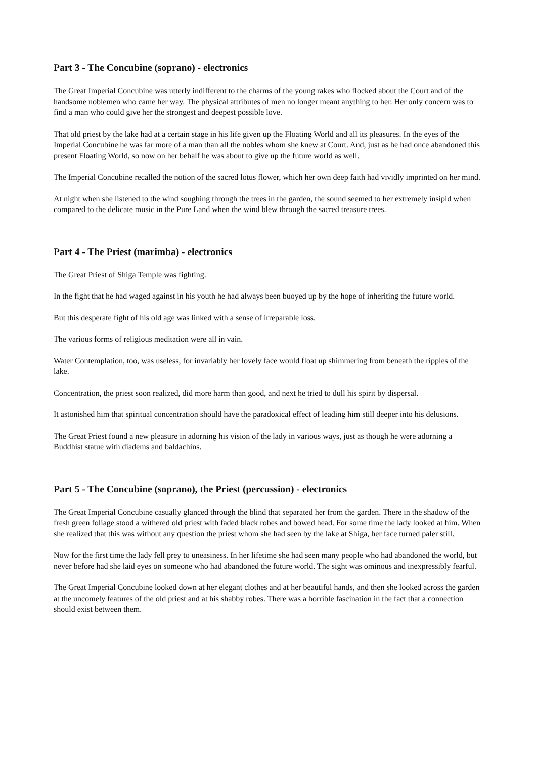Part 3 - The Concubine (soprano) - electronics
The Great Imperial Concubine was utterly indifferent to the charms of the young rakes who flocked about the Court and of the handsome noblemen who came her way. The physical attributes of men no longer meant anything to her. Her only concern was to find a man who could give her the strongest and deepest possible love.
That old priest by the lake had at a certain stage in his life given up the Floating World and all its pleasures. In the eyes of the Imperial Concubine he was far more of a man than all the nobles whom she knew at Court. And, just as he had once abandoned this present Floating World, so now on her behalf he was about to give up the future world as well.
The Imperial Concubine recalled the notion of the sacred lotus flower, which her own deep faith had vividly imprinted on her mind.
At night when she listened to the wind soughing through the trees in the garden, the sound seemed to her extremely insipid when compared to the delicate music in the Pure Land when the wind blew through the sacred treasure trees.
Part 4 - The Priest (marimba) - electronics
The Great Priest of Shiga Temple was fighting.
In the fight that he had waged against in his youth he had always been buoyed up by the hope of inheriting the future world.
But this desperate fight of his old age was linked with a sense of irreparable loss.
The various forms of religious meditation were all in vain.
Water Contemplation, too, was useless, for invariably her lovely face would float up shimmering from beneath the ripples of the lake.
Concentration, the priest soon realized, did more harm than good, and next he tried to dull his spirit by dispersal.
It astonished him that spiritual concentration should have the paradoxical effect of leading him still deeper into his delusions.
The Great Priest found a new pleasure in adorning his vision of the lady in various ways, just as though he were adorning a Buddhist statue with diadems and baldachins.
Part 5 - The Concubine (soprano), the Priest (percussion) - electronics
The Great Imperial Concubine casually glanced through the blind that separated her from the garden. There in the shadow of the fresh green foliage stood a withered old priest with faded black robes and bowed head. For some time the lady looked at him. When she realized that this was without any question the priest whom she had seen by the lake at Shiga, her face turned paler still.
Now for the first time the lady fell prey to uneasiness. In her lifetime she had seen many people who had abandoned the world, but never before had she laid eyes on someone who had abandoned the future world. The sight was ominous and inexpressibly fearful.
The Great Imperial Concubine looked down at her elegant clothes and at her beautiful hands, and then she looked across the garden at the uncomely features of the old priest and at his shabby robes. There was a horrible fascination in the fact that a connection should exist between them.